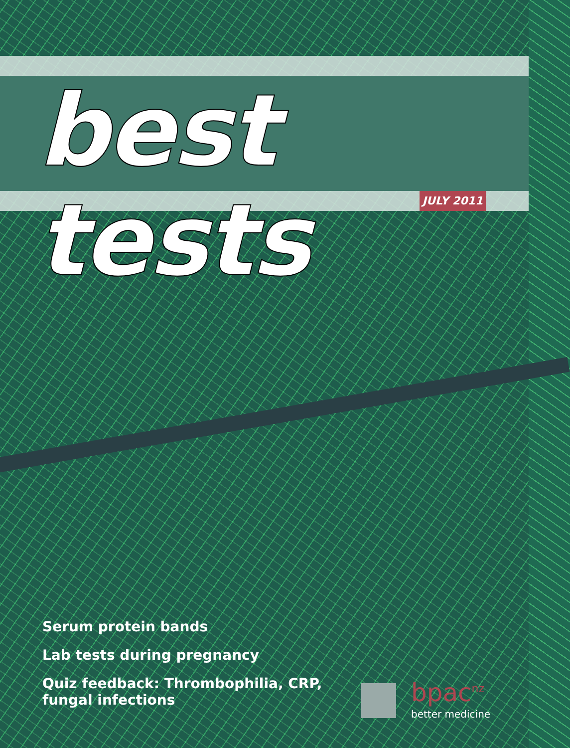best tests
JULY 2011
Serum protein bands
Lab tests during pregnancy
Quiz feedback: Thrombophilia, CRP,
fungal infections
bpac<sup>nz</sup>
better medicine